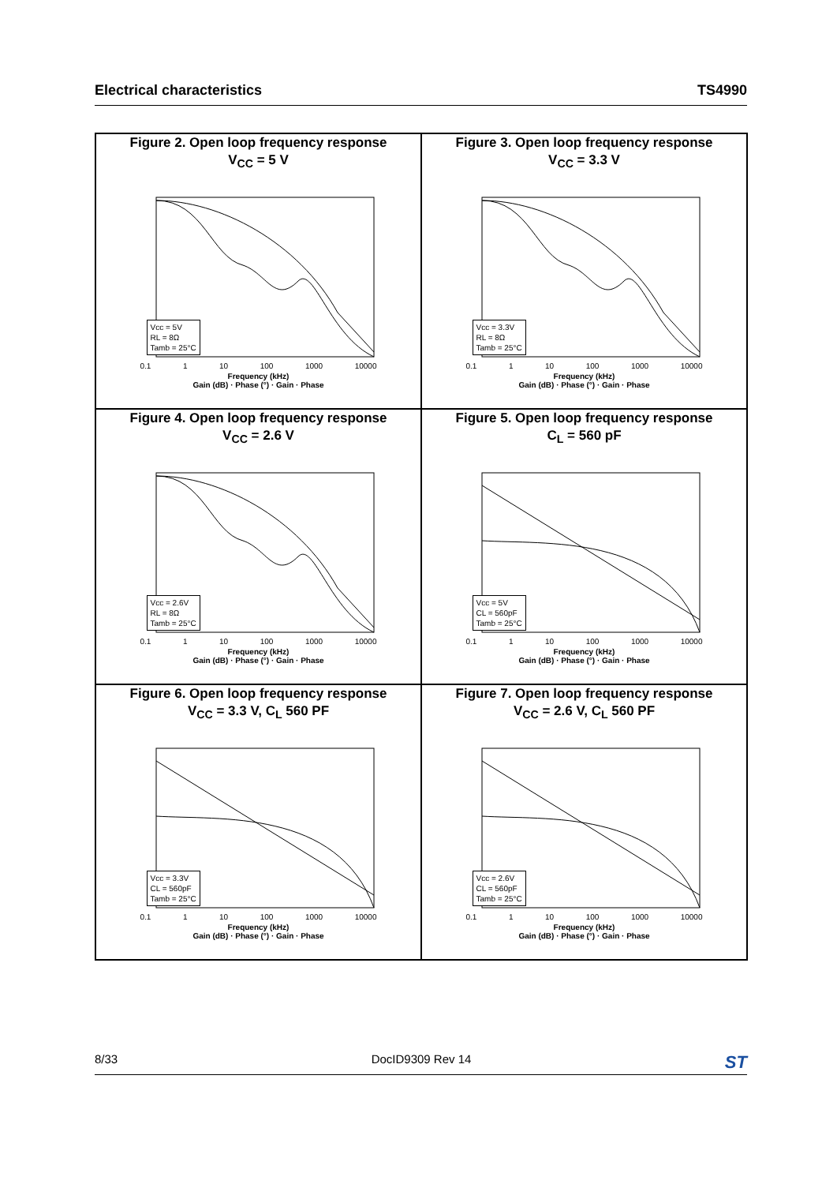Electrical characteristics TS4990
Figure 2. Open loop frequency response
V<sub>CC</sub> = 5 V
Vcc = 5V
RL = 8Ω
Tamb = 25°C
0.1 1 10 100 1000 10000
Frequency (kHz)
Gain (dB) · Phase (°) · Gain · Phase
Figure 3. Open loop frequency response
V<sub>CC</sub> = 3.3 V
Vcc = 3.3V
RL = 8Ω
Tamb = 25°C
0.1 1 10 100 1000 10000
Frequency (kHz)
Gain (dB) · Phase (°) · Gain · Phase
Figure 4. Open loop frequency response
V<sub>CC</sub> = 2.6 V
Vcc = 2.6V
RL = 8Ω
Tamb = 25°C
0.1 1 10 100 1000 10000
Frequency (kHz)
Gain (dB) · Phase (°) · Gain · Phase
Figure 5. Open loop frequency response
C<sub>L</sub> = 560 pF
Vcc = 5V
CL = 560pF
Tamb = 25°C
0.1 1 10 100 1000 10000
Frequency (kHz)
Gain (dB) · Phase (°) · Gain · Phase
Figure 6. Open loop frequency response
V<sub>CC</sub> = 3.3 V, C<sub>L</sub> 560 PF
Vcc = 3.3V
CL = 560pF
Tamb = 25°C
0.1 1 10 100 1000 10000
Frequency (kHz)
Gain (dB) · Phase (°) · Gain · Phase
Figure 7. Open loop frequency response
V<sub>CC</sub> = 2.6 V, C<sub>L</sub> 560 PF
Vcc = 2.6V
CL = 560pF
Tamb = 25°C
0.1 1 10 100 1000 10000
Frequency (kHz)
Gain (dB) · Phase (°) · Gain · Phase
8/33 DocID9309 Rev 14 ST